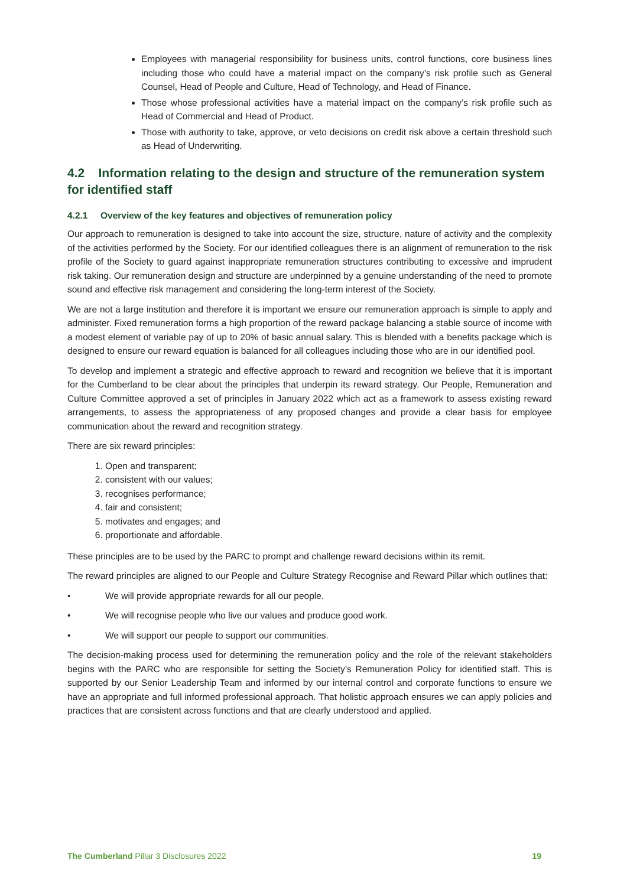Employees with managerial responsibility for business units, control functions, core business lines including those who could have a material impact on the company’s risk profile such as General Counsel, Head of People and Culture, Head of Technology, and Head of Finance.
Those whose professional activities have a material impact on the company’s risk profile such as Head of Commercial and Head of Product.
Those with authority to take, approve, or veto decisions on credit risk above a certain threshold such as Head of Underwriting.
4.2 Information relating to the design and structure of the remuneration system for identified staff
4.2.1 Overview of the key features and objectives of remuneration policy
Our approach to remuneration is designed to take into account the size, structure, nature of activity and the complexity of the activities performed by the Society. For our identified colleagues there is an alignment of remuneration to the risk profile of the Society to guard against inappropriate remuneration structures contributing to excessive and imprudent risk taking. Our remuneration design and structure are underpinned by a genuine understanding of the need to promote sound and effective risk management and considering the long-term interest of the Society.
We are not a large institution and therefore it is important we ensure our remuneration approach is simple to apply and administer. Fixed remuneration forms a high proportion of the reward package balancing a stable source of income with a modest element of variable pay of up to 20% of basic annual salary. This is blended with a benefits package which is designed to ensure our reward equation is balanced for all colleagues including those who are in our identified pool.
To develop and implement a strategic and effective approach to reward and recognition we believe that it is important for the Cumberland to be clear about the principles that underpin its reward strategy. Our People, Remuneration and Culture Committee approved a set of principles in January 2022 which act as a framework to assess existing reward arrangements, to assess the appropriateness of any proposed changes and provide a clear basis for employee communication about the reward and recognition strategy.
There are six reward principles:
1. Open and transparent;
2. consistent with our values;
3. recognises performance;
4. fair and consistent;
5. motivates and engages; and
6. proportionate and affordable.
These principles are to be used by the PARC to prompt and challenge reward decisions within its remit.
The reward principles are aligned to our People and Culture Strategy Recognise and Reward Pillar which outlines that:
• We will provide appropriate rewards for all our people.
• We will recognise people who live our values and produce good work.
• We will support our people to support our communities.
The decision-making process used for determining the remuneration policy and the role of the relevant stakeholders begins with the PARC who are responsible for setting the Society’s Remuneration Policy for identified staff. This is supported by our Senior Leadership Team and informed by our internal control and corporate functions to ensure we have an appropriate and full informed professional approach. That holistic approach ensures we can apply policies and practices that are consistent across functions and that are clearly understood and applied.
The Cumberland Pillar 3 Disclosures 2022 19